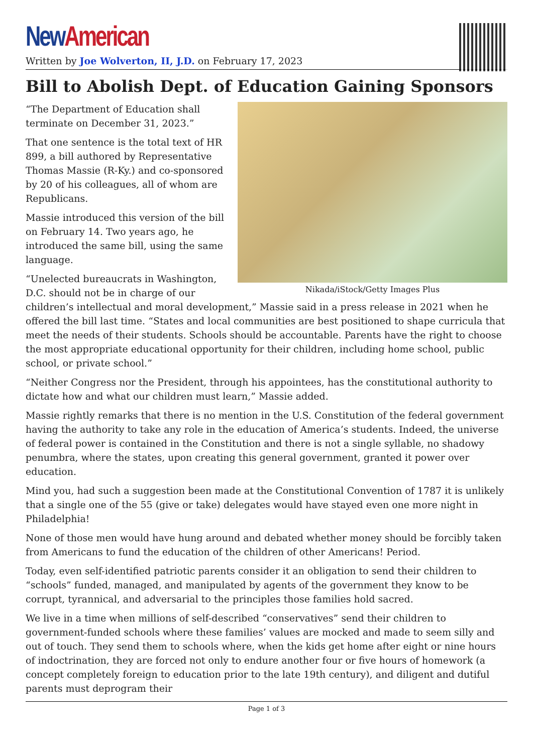New American
Written by Joe Wolverton, II, J.D. on February 17, 2023
Bill to Abolish Dept. of Education Gaining Sponsors
Nikada/iStock/Getty Images Plus
“The Department of Education shall
terminate on December 31, 2023.”
That one sentence is the total text of HR 899, a bill authored by Representative Thomas Massie (R-Ky.) and co-sponsored by 20 of his colleagues, all of whom are Republicans.
Massie introduced this version of the bill on February 14. Two years ago, he introduced the same bill, using the same language.
“Unelected bureaucrats in Washington, D.C. should not be in charge of our children’s intellectual and moral development,” Massie said in a press release in 2021 when he offered the bill last time. “States and local communities are best positioned to shape curricula that meet the needs of their students. Schools should be accountable. Parents have the right to choose the most appropriate educational opportunity for their children, including home school, public school, or private school.”
“Neither Congress nor the President, through his appointees, has the constitutional authority to dictate how and what our children must learn,” Massie added.
Massie rightly remarks that there is no mention in the U.S. Constitution of the federal government having the authority to take any role in the education of America’s students. Indeed, the universe of federal power is contained in the Constitution and there is not a single syllable, no shadowy penumbra, where the states, upon creating this general government, granted it power over education.
Mind you, had such a suggestion been made at the Constitutional Convention of 1787 it is unlikely that a single one of the 55 (give or take) delegates would have stayed even one more night in Philadelphia!
None of those men would have hung around and debated whether money should be forcibly taken from Americans to fund the education of the children of other Americans! Period.
Today, even self-identified patriotic parents consider it an obligation to send their children to “schools” funded, managed, and manipulated by agents of the government they know to be corrupt, tyrannical, and adversarial to the principles those families hold sacred.
We live in a time when millions of self-described “conservatives” send their children to government-funded schools where these families’ values are mocked and made to seem silly and out of touch. They send them to schools where, when the kids get home after eight or nine hours of indoctrination, they are forced not only to endure another four or five hours of homework (a concept completely foreign to education prior to the late 19th century), and diligent and dutiful parents must deprogram their
Page 1 of 3